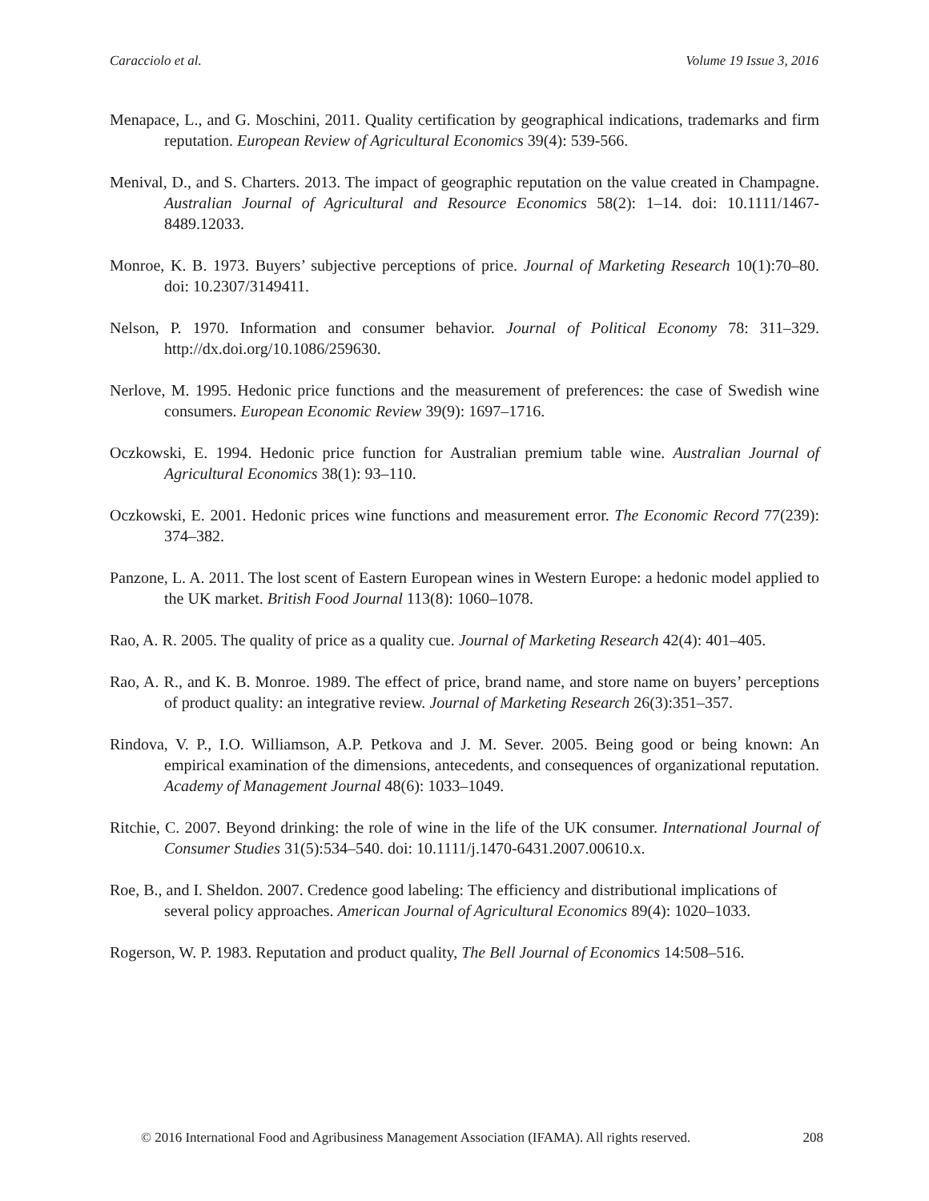Caracciolo et al. Volume 19 Issue 3, 2016
Menapace, L., and G. Moschini, 2011. Quality certification by geographical indications, trademarks and firm reputation. European Review of Agricultural Economics 39(4): 539-566.
Menival, D., and S. Charters. 2013. The impact of geographic reputation on the value created in Champagne. Australian Journal of Agricultural and Resource Economics 58(2): 1–14. doi: 10.1111/1467-8489.12033.
Monroe, K. B. 1973. Buyers’ subjective perceptions of price. Journal of Marketing Research 10(1):70–80. doi: 10.2307/3149411.
Nelson, P. 1970. Information and consumer behavior. Journal of Political Economy 78: 311–329. http://dx.doi.org/10.1086/259630.
Nerlove, M. 1995. Hedonic price functions and the measurement of preferences: the case of Swedish wine consumers. European Economic Review 39(9): 1697–1716.
Oczkowski, E. 1994. Hedonic price function for Australian premium table wine. Australian Journal of Agricultural Economics 38(1): 93–110.
Oczkowski, E. 2001. Hedonic prices wine functions and measurement error. The Economic Record 77(239): 374–382.
Panzone, L. A. 2011. The lost scent of Eastern European wines in Western Europe: a hedonic model applied to the UK market. British Food Journal 113(8): 1060–1078.
Rao, A. R. 2005. The quality of price as a quality cue. Journal of Marketing Research 42(4): 401–405.
Rao, A. R., and K. B. Monroe. 1989. The effect of price, brand name, and store name on buyers’ perceptions of product quality: an integrative review. Journal of Marketing Research 26(3):351–357.
Rindova, V. P., I.O. Williamson, A.P. Petkova and J. M. Sever. 2005. Being good or being known: An empirical examination of the dimensions, antecedents, and consequences of organizational reputation. Academy of Management Journal 48(6): 1033–1049.
Ritchie, C. 2007. Beyond drinking: the role of wine in the life of the UK consumer. International Journal of Consumer Studies 31(5):534–540. doi: 10.1111/j.1470-6431.2007.00610.x.
Roe, B., and I. Sheldon. 2007. Credence good labeling: The efficiency and distributional implications of several policy approaches. American Journal of Agricultural Economics 89(4): 1020–1033.
Rogerson, W. P. 1983. Reputation and product quality, The Bell Journal of Economics 14:508–516.
© 2016 International Food and Agribusiness Management Association (IFAMA). All rights reserved. 208